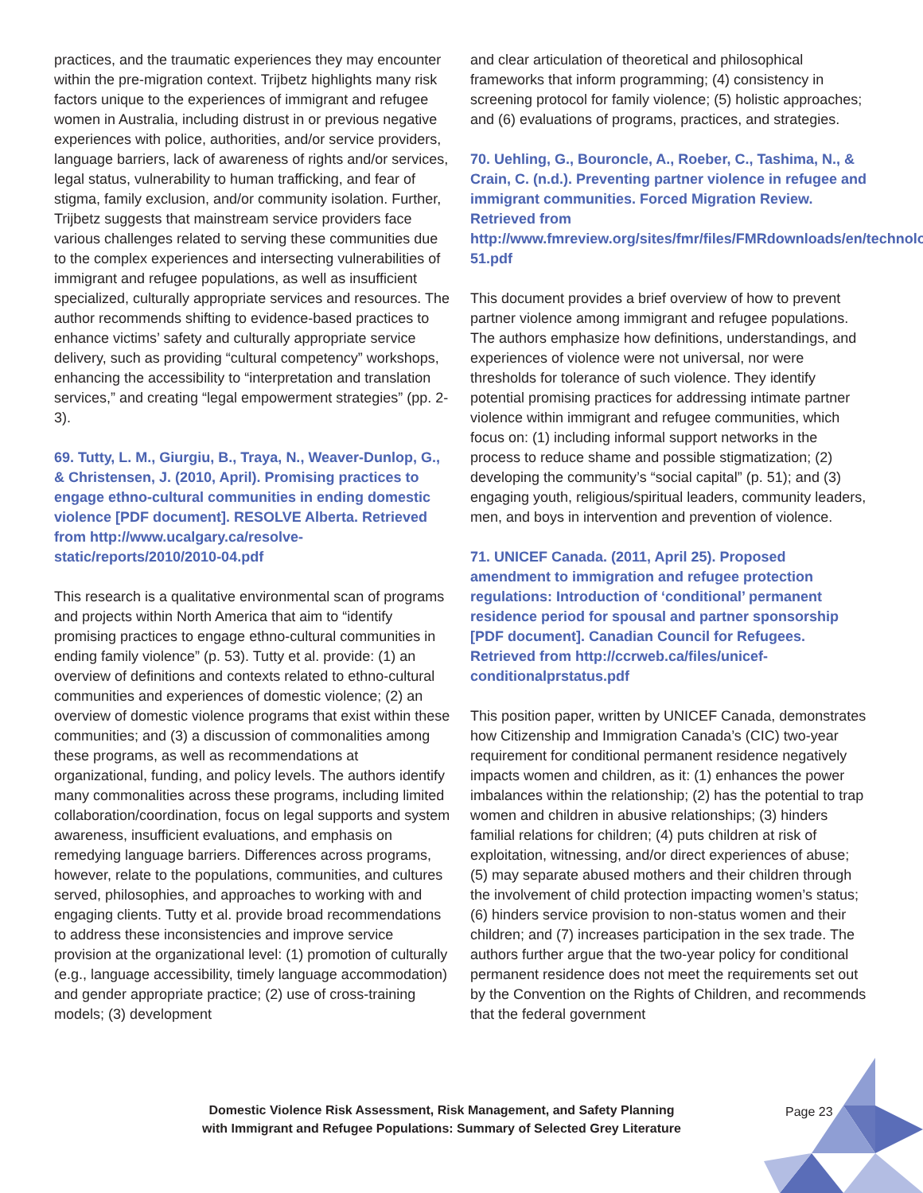practices, and the traumatic experiences they may encounter within the pre-migration context. Trijbetz highlights many risk factors unique to the experiences of immigrant and refugee women in Australia, including distrust in or previous negative experiences with police, authorities, and/or service providers, language barriers, lack of awareness of rights and/or services, legal status, vulnerability to human trafficking, and fear of stigma, family exclusion, and/or community isolation. Further, Trijbetz suggests that mainstream service providers face various challenges related to serving these communities due to the complex experiences and intersecting vulnerabilities of immigrant and refugee populations, as well as insufficient specialized, culturally appropriate services and resources. The author recommends shifting to evidence-based practices to enhance victims’ safety and culturally appropriate service delivery, such as providing “cultural competency” workshops, enhancing the accessibility to “interpretation and translation services,” and creating “legal empowerment strategies” (pp. 2-3).
69. Tutty, L. M., Giurgiu, B., Traya, N., Weaver-Dunlop, G., & Christensen, J. (2010, April). Promising practices to engage ethno-cultural communities in ending domestic violence [PDF document]. RESOLVE Alberta. Retrieved from http://www.ucalgary.ca/resolve-static/reports/2010/2010-04.pdf
This research is a qualitative environmental scan of programs and projects within North America that aim to “identify promising practices to engage ethno-cultural communities in ending family violence” (p. 53). Tutty et al. provide: (1) an overview of definitions and contexts related to ethno-cultural communities and experiences of domestic violence; (2) an overview of domestic violence programs that exist within these communities; and (3) a discussion of commonalities among these programs, as well as recommendations at organizational, funding, and policy levels. The authors identify many commonalities across these programs, including limited collaboration/coordination, focus on legal supports and system awareness, insufficient evaluations, and emphasis on remedying language barriers. Differences across programs, however, relate to the populations, communities, and cultures served, philosophies, and approaches to working with and engaging clients. Tutty et al. provide broad recommendations to address these inconsistencies and improve service provision at the organizational level: (1) promotion of culturally (e.g., language accessibility, timely language accommodation) and gender appropriate practice; (2) use of cross-training models; (3) development
and clear articulation of theoretical and philosophical frameworks that inform programming; (4) consistency in screening protocol for family violence; (5) holistic approaches; and (6) evaluations of programs, practices, and strategies.
70. Uehling, G., Bouroncle, A., Roeber, C., Tashima, N., & Crain, C. (n.d.). Preventing partner violence in refugee and immigrant communities. Forced Migration Review. Retrieved from http://www.fmreview.org/sites/fmr/files/FMRdownloads/en/technology/50-51.pdf
This document provides a brief overview of how to prevent partner violence among immigrant and refugee populations. The authors emphasize how definitions, understandings, and experiences of violence were not universal, nor were thresholds for tolerance of such violence. They identify potential promising practices for addressing intimate partner violence within immigrant and refugee communities, which focus on: (1) including informal support networks in the process to reduce shame and possible stigmatization; (2) developing the community’s “social capital” (p. 51); and (3) engaging youth, religious/spiritual leaders, community leaders, men, and boys in intervention and prevention of violence.
71. UNICEF Canada. (2011, April 25). Proposed amendment to immigration and refugee protection regulations: Introduction of ‘conditional’ permanent residence period for spousal and partner sponsorship [PDF document]. Canadian Council for Refugees. Retrieved from http://ccrweb.ca/files/unicef-conditionalprstatus.pdf
This position paper, written by UNICEF Canada, demonstrates how Citizenship and Immigration Canada’s (CIC) two-year requirement for conditional permanent residence negatively impacts women and children, as it: (1) enhances the power imbalances within the relationship; (2) has the potential to trap women and children in abusive relationships; (3) hinders familial relations for children; (4) puts children at risk of exploitation, witnessing, and/or direct experiences of abuse; (5) may separate abused mothers and their children through the involvement of child protection impacting women’s status; (6) hinders service provision to non-status women and their children; and (7) increases participation in the sex trade. The authors further argue that the two-year policy for conditional permanent residence does not meet the requirements set out by the Convention on the Rights of Children, and recommends that the federal government
Domestic Violence Risk Assessment, Risk Management, and Safety Planning
with Immigrant and Refugee Populations: Summary of Selected Grey Literature
Page 23